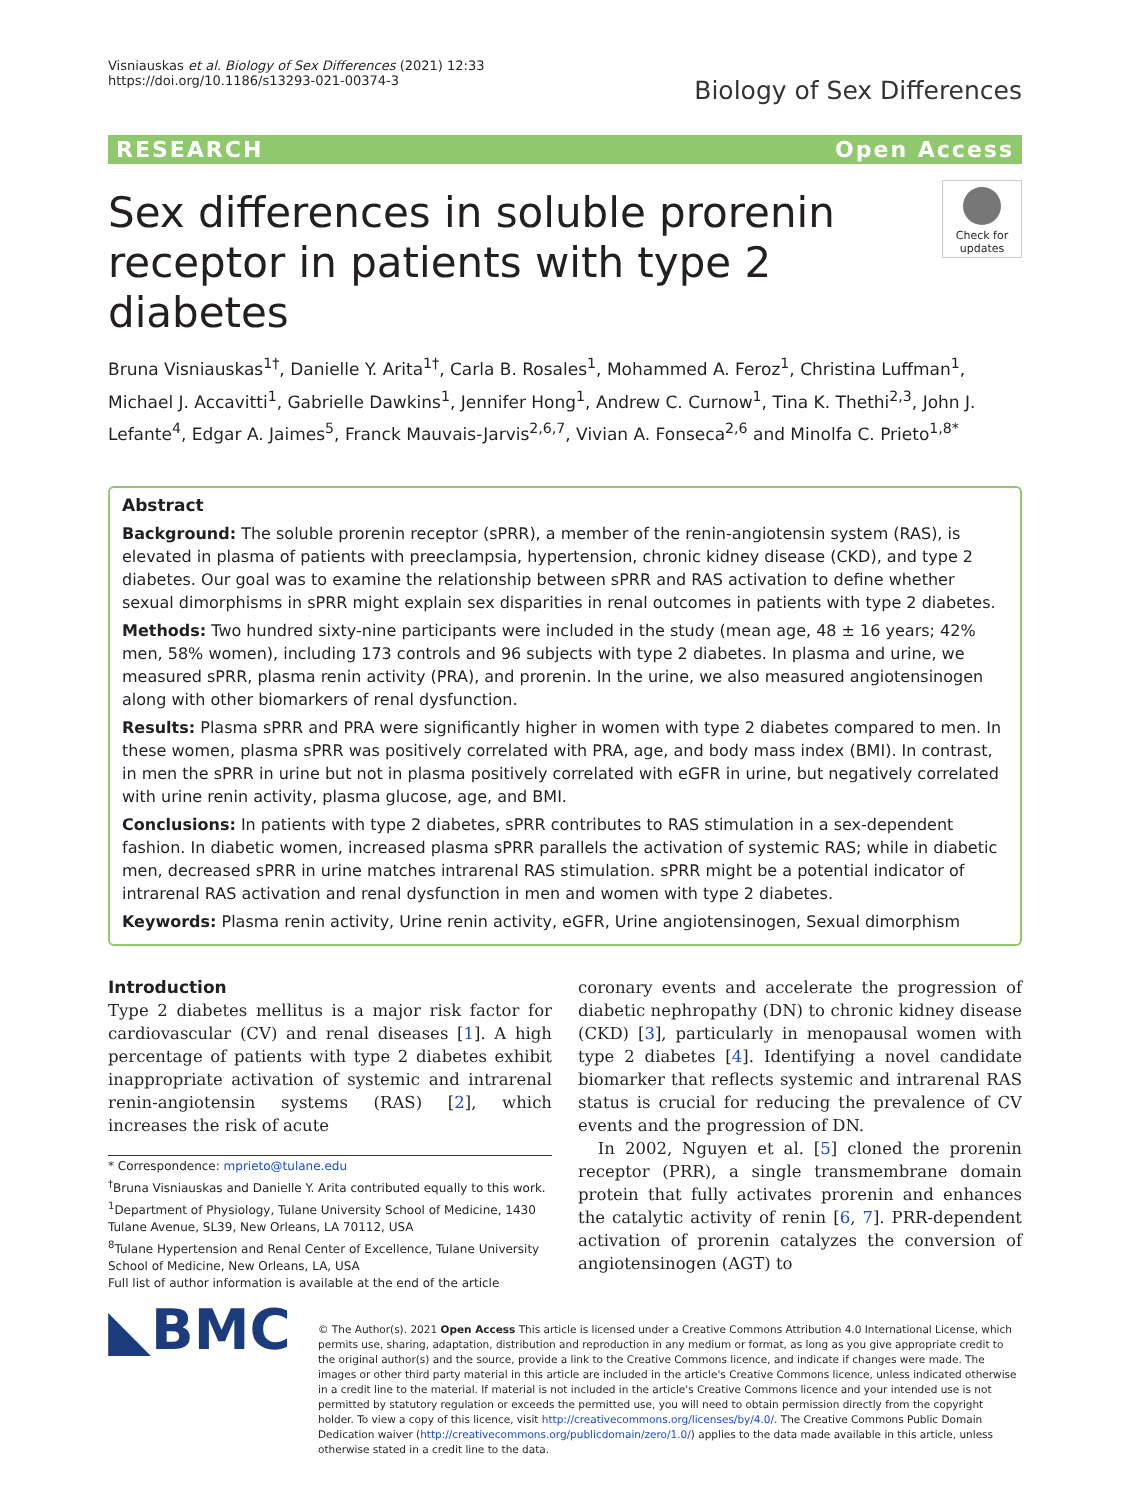Visniauskas et al. Biology of Sex Differences (2021) 12:33
https://doi.org/10.1186/s13293-021-00374-3
Biology of Sex Differences
RESEARCH Open Access
Sex differences in soluble prorenin receptor in patients with type 2 diabetes
Check for updates
Bruna Visniauskas<sup>1†</sup>, Danielle Y. Arita<sup>1†</sup>, Carla B. Rosales<sup>1</sup>, Mohammed A. Feroz<sup>1</sup>, Christina Luffman<sup>1</sup>, Michael J. Accavitti<sup>1</sup>, Gabrielle Dawkins<sup>1</sup>, Jennifer Hong<sup>1</sup>, Andrew C. Curnow<sup>1</sup>, Tina K. Thethi<sup>2,3</sup>, John J. Lefante<sup>4</sup>, Edgar A. Jaimes<sup>5</sup>, Franck Mauvais-Jarvis<sup>2,6,7</sup>, Vivian A. Fonseca<sup>2,6</sup> and Minolfa C. Prieto<sup>1,8*</sup>
Abstract
Background: The soluble prorenin receptor (sPRR), a member of the renin-angiotensin system (RAS), is elevated in plasma of patients with preeclampsia, hypertension, chronic kidney disease (CKD), and type 2 diabetes. Our goal was to examine the relationship between sPRR and RAS activation to define whether sexual dimorphisms in sPRR might explain sex disparities in renal outcomes in patients with type 2 diabetes.
Methods: Two hundred sixty-nine participants were included in the study (mean age, 48 ± 16 years; 42% men, 58% women), including 173 controls and 96 subjects with type 2 diabetes. In plasma and urine, we measured sPRR, plasma renin activity (PRA), and prorenin. In the urine, we also measured angiotensinogen along with other biomarkers of renal dysfunction.
Results: Plasma sPRR and PRA were significantly higher in women with type 2 diabetes compared to men. In these women, plasma sPRR was positively correlated with PRA, age, and body mass index (BMI). In contrast, in men the sPRR in urine but not in plasma positively correlated with eGFR in urine, but negatively correlated with urine renin activity, plasma glucose, age, and BMI.
Conclusions: In patients with type 2 diabetes, sPRR contributes to RAS stimulation in a sex-dependent fashion. In diabetic women, increased plasma sPRR parallels the activation of systemic RAS; while in diabetic men, decreased sPRR in urine matches intrarenal RAS stimulation. sPRR might be a potential indicator of intrarenal RAS activation and renal dysfunction in men and women with type 2 diabetes.
Keywords: Plasma renin activity, Urine renin activity, eGFR, Urine angiotensinogen, Sexual dimorphism
Introduction
Type 2 diabetes mellitus is a major risk factor for cardiovascular (CV) and renal diseases [1]. A high percentage of patients with type 2 diabetes exhibit inappropriate activation of systemic and intrarenal renin-angiotensin systems (RAS) [2], which increases the risk of acute
* Correspondence: mprieto@tulane.edu
<sup>†</sup> Bruna Visniauskas and Danielle Y. Arita contributed equally to this work.
<sup>1</sup> Department of Physiology, Tulane University School of Medicine, 1430 Tulane Avenue, SL39, New Orleans, LA 70112, USA
<sup>8</sup> Tulane Hypertension and Renal Center of Excellence, Tulane University School of Medicine, New Orleans, LA, USA
Full list of author information is available at the end of the article
coronary events and accelerate the progression of diabetic nephropathy (DN) to chronic kidney disease (CKD) [3], particularly in menopausal women with type 2 diabetes [4]. Identifying a novel candidate biomarker that reflects systemic and intrarenal RAS status is crucial for reducing the prevalence of CV events and the progression of DN.
In 2002, Nguyen et al. [5] cloned the prorenin receptor (PRR), a single transmembrane domain protein that fully activates prorenin and enhances the catalytic activity of renin [6, 7]. PRR-dependent activation of prorenin catalyzes the conversion of angiotensinogen (AGT) to
◣BMC
© The Author(s). 2021 Open Access This article is licensed under a Creative Commons Attribution 4.0 International License, which permits use, sharing, adaptation, distribution and reproduction in any medium or format, as long as you give appropriate credit to the original author(s) and the source, provide a link to the Creative Commons licence, and indicate if changes were made. The images or other third party material in this article are included in the article's Creative Commons licence, unless indicated otherwise in a credit line to the material. If material is not included in the article's Creative Commons licence and your intended use is not permitted by statutory regulation or exceeds the permitted use, you will need to obtain permission directly from the copyright holder. To view a copy of this licence, visit http://creativecommons.org/licenses/by/4.0/. The Creative Commons Public Domain Dedication waiver (http://creativecommons.org/publicdomain/zero/1.0/) applies to the data made available in this article, unless otherwise stated in a credit line to the data.